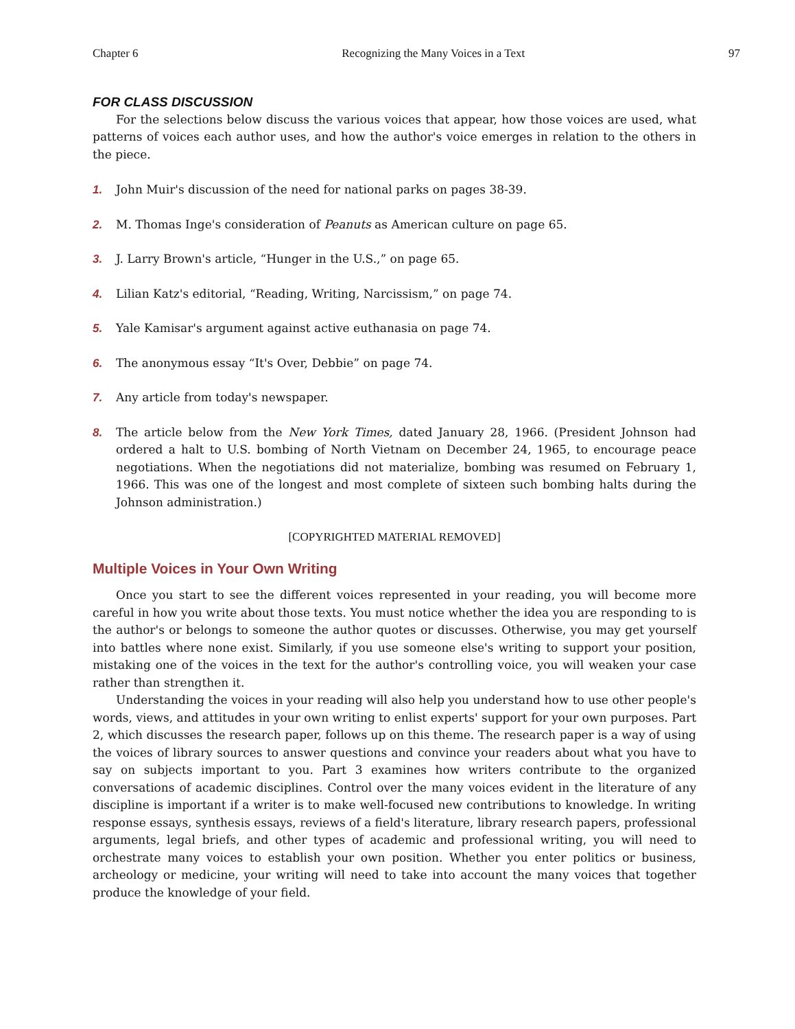Chapter 6 Recognizing the Many Voices in a Text 97
FOR CLASS DISCUSSION
For the selections below discuss the various voices that appear, how those voices are used, what patterns of voices each author uses, and how the author's voice emerges in relation to the others in the piece.
1. John Muir's discussion of the need for national parks on pages 38-39.
2. M. Thomas Inge's consideration of Peanuts as American culture on page 65.
3. J. Larry Brown's article, “Hunger in the U.S.,” on page 65.
4. Lilian Katz's editorial, “Reading, Writing, Narcissism,” on page 74.
5. Yale Kamisar's argument against active euthanasia on page 74.
6. The anonymous essay “It's Over, Debbie” on page 74.
7. Any article from today's newspaper.
8. The article below from the New York Times, dated January 28, 1966. (President Johnson had ordered a halt to U.S. bombing of North Vietnam on December 24, 1965, to encourage peace negotiations. When the negotiations did not materialize, bombing was resumed on February 1, 1966. This was one of the longest and most complete of sixteen such bombing halts during the Johnson administration.)
[COPYRIGHTED MATERIAL REMOVED]
Multiple Voices in Your Own Writing
Once you start to see the different voices represented in your reading, you will become more careful in how you write about those texts. You must notice whether the idea you are responding to is the author's or belongs to someone the author quotes or discusses. Otherwise, you may get yourself into battles where none exist. Similarly, if you use someone else's writing to support your position, mistaking one of the voices in the text for the author's controlling voice, you will weaken your case rather than strengthen it.
Understanding the voices in your reading will also help you understand how to use other people's words, views, and attitudes in your own writing to enlist experts' support for your own purposes. Part 2, which discusses the research paper, follows up on this theme. The research paper is a way of using the voices of library sources to answer questions and convince your readers about what you have to say on subjects important to you. Part 3 examines how writers contribute to the organized conversations of academic disciplines. Control over the many voices evident in the literature of any discipline is important if a writer is to make well-focused new contributions to knowledge. In writing response essays, synthesis essays, reviews of a field's literature, library research papers, professional arguments, legal briefs, and other types of academic and professional writing, you will need to orchestrate many voices to establish your own position. Whether you enter politics or business, archeology or medicine, your writing will need to take into account the many voices that together produce the knowledge of your field.